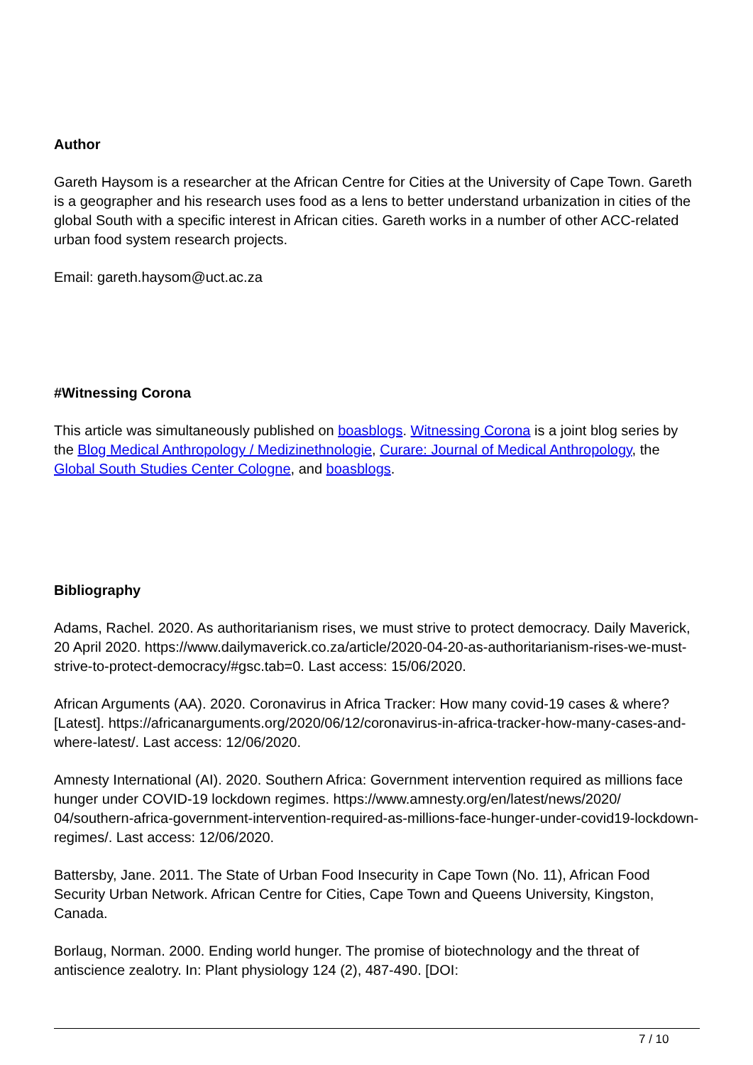Author
Gareth Haysom is a researcher at the African Centre for Cities at the University of Cape Town. Gareth is a geographer and his research uses food as a lens to better understand urbanization in cities of the global South with a specific interest in African cities. Gareth works in a number of other ACC-related urban food system research projects.
Email: gareth.haysom@uct.ac.za
#Witnessing Corona
This article was simultaneously published on boasblogs. Witnessing Corona is a joint blog series by the Blog Medical Anthropology / Medizinethnologie, Curare: Journal of Medical Anthropology, the Global South Studies Center Cologne, and boasblogs.
Bibliography
Adams, Rachel. 2020. As authoritarianism rises, we must strive to protect democracy. Daily Maverick, 20 April 2020. https://www.dailymaverick.co.za/article/2020-04-20-as-authoritarianism-rises-we-must-strive-to-protect-democracy/#gsc.tab=0. Last access: 15/06/2020.
African Arguments (AA). 2020. Coronavirus in Africa Tracker: How many covid-19 cases & where? [Latest]. https://africanarguments.org/2020/06/12/coronavirus-in-africa-tracker-how-many-cases-and-where-latest/. Last access: 12/06/2020.
Amnesty International (AI). 2020. Southern Africa: Government intervention required as millions face hunger under COVID-19 lockdown regimes. https://www.amnesty.org/en/latest/news/2020/ 04/southern-africa-government-intervention-required-as-millions-face-hunger-under-covid19-lockdown-regimes/. Last access: 12/06/2020.
Battersby, Jane. 2011. The State of Urban Food Insecurity in Cape Town (No. 11), African Food Security Urban Network. African Centre for Cities, Cape Town and Queens University, Kingston, Canada.
Borlaug, Norman. 2000. Ending world hunger. The promise of biotechnology and the threat of antiscience zealotry. In: Plant physiology 124 (2), 487-490. [DOI:
7 / 10